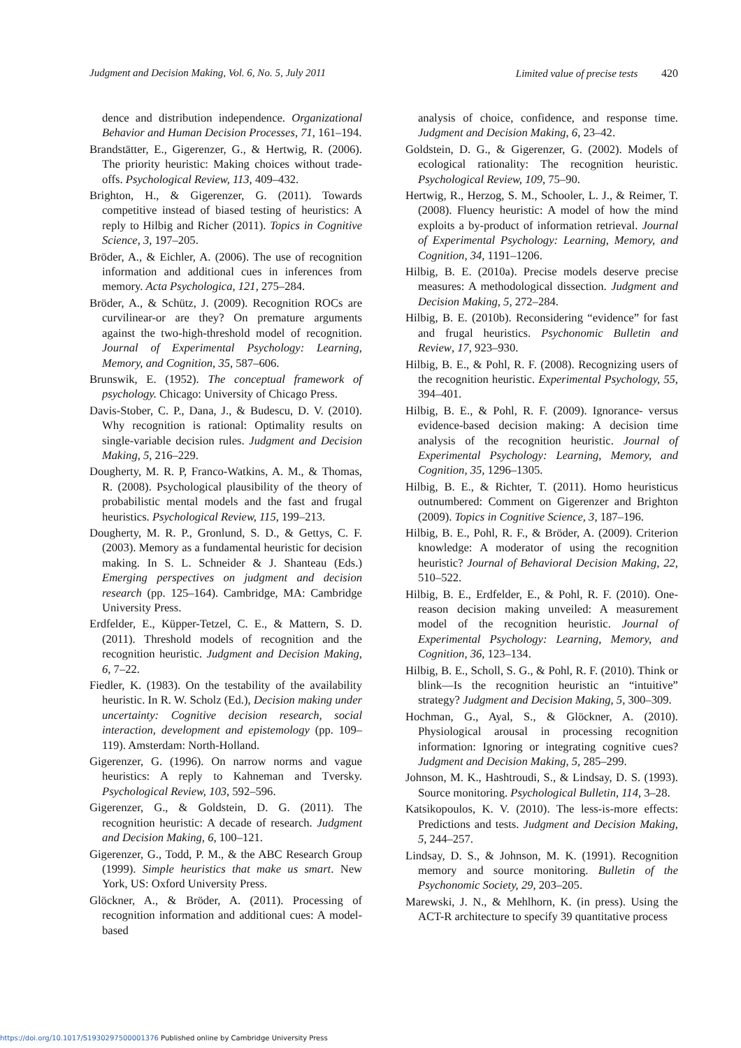Judgment and Decision Making, Vol. 6, No. 5, July 2011
Limited value of precise tests 420
dence and distribution independence. Organizational Behavior and Human Decision Processes, 71, 161–194.
Brandstätter, E., Gigerenzer, G., & Hertwig, R. (2006). The priority heuristic: Making choices without trade-offs. Psychological Review, 113, 409–432.
Brighton, H., & Gigerenzer, G. (2011). Towards competitive instead of biased testing of heuristics: A reply to Hilbig and Richer (2011). Topics in Cognitive Science, 3, 197–205.
Bröder, A., & Eichler, A. (2006). The use of recognition information and additional cues in inferences from memory. Acta Psychologica, 121, 275–284.
Bröder, A., & Schütz, J. (2009). Recognition ROCs are curvilinear-or are they? On premature arguments against the two-high-threshold model of recognition. Journal of Experimental Psychology: Learning, Memory, and Cognition, 35, 587–606.
Brunswik, E. (1952). The conceptual framework of psychology. Chicago: University of Chicago Press.
Davis-Stober, C. P., Dana, J., & Budescu, D. V. (2010). Why recognition is rational: Optimality results on single-variable decision rules. Judgment and Decision Making, 5, 216–229.
Dougherty, M. R. P, Franco-Watkins, A. M., & Thomas, R. (2008). Psychological plausibility of the theory of probabilistic mental models and the fast and frugal heuristics. Psychological Review, 115, 199–213.
Dougherty, M. R. P., Gronlund, S. D., & Gettys, C. F. (2003). Memory as a fundamental heuristic for decision making. In S. L. Schneider & J. Shanteau (Eds.) Emerging perspectives on judgment and decision research (pp. 125–164). Cambridge, MA: Cambridge University Press.
Erdfelder, E., Küpper-Tetzel, C. E., & Mattern, S. D. (2011). Threshold models of recognition and the recognition heuristic. Judgment and Decision Making, 6, 7–22.
Fiedler, K. (1983). On the testability of the availability heuristic. In R. W. Scholz (Ed.), Decision making under uncertainty: Cognitive decision research, social interaction, development and epistemology (pp. 109–119). Amsterdam: North-Holland.
Gigerenzer, G. (1996). On narrow norms and vague heuristics: A reply to Kahneman and Tversky. Psychological Review, 103, 592–596.
Gigerenzer, G., & Goldstein, D. G. (2011). The recognition heuristic: A decade of research. Judgment and Decision Making, 6, 100–121.
Gigerenzer, G., Todd, P. M., & the ABC Research Group (1999). Simple heuristics that make us smart. New York, US: Oxford University Press.
Glöckner, A., & Bröder, A. (2011). Processing of recognition information and additional cues: A model-based
analysis of choice, confidence, and response time. Judgment and Decision Making, 6, 23–42.
Goldstein, D. G., & Gigerenzer, G. (2002). Models of ecological rationality: The recognition heuristic. Psychological Review, 109, 75–90.
Hertwig, R., Herzog, S. M., Schooler, L. J., & Reimer, T. (2008). Fluency heuristic: A model of how the mind exploits a by-product of information retrieval. Journal of Experimental Psychology: Learning, Memory, and Cognition, 34, 1191–1206.
Hilbig, B. E. (2010a). Precise models deserve precise measures: A methodological dissection. Judgment and Decision Making, 5, 272–284.
Hilbig, B. E. (2010b). Reconsidering “evidence” for fast and frugal heuristics. Psychonomic Bulletin and Review, 17, 923–930.
Hilbig, B. E., & Pohl, R. F. (2008). Recognizing users of the recognition heuristic. Experimental Psychology, 55, 394–401.
Hilbig, B. E., & Pohl, R. F. (2009). Ignorance- versus evidence-based decision making: A decision time analysis of the recognition heuristic. Journal of Experimental Psychology: Learning, Memory, and Cognition, 35, 1296–1305.
Hilbig, B. E., & Richter, T. (2011). Homo heuristicus outnumbered: Comment on Gigerenzer and Brighton (2009). Topics in Cognitive Science, 3, 187–196.
Hilbig, B. E., Pohl, R. F., & Bröder, A. (2009). Criterion knowledge: A moderator of using the recognition heuristic? Journal of Behavioral Decision Making, 22, 510–522.
Hilbig, B. E., Erdfelder, E., & Pohl, R. F. (2010). One-reason decision making unveiled: A measurement model of the recognition heuristic. Journal of Experimental Psychology: Learning, Memory, and Cognition, 36, 123–134.
Hilbig, B. E., Scholl, S. G., & Pohl, R. F. (2010). Think or blink—Is the recognition heuristic an “intuitive” strategy? Judgment and Decision Making, 5, 300–309.
Hochman, G., Ayal, S., & Glöckner, A. (2010). Physiological arousal in processing recognition information: Ignoring or integrating cognitive cues? Judgment and Decision Making, 5, 285–299.
Johnson, M. K., Hashtroudi, S., & Lindsay, D. S. (1993). Source monitoring. Psychological Bulletin, 114, 3–28.
Katsikopoulos, K. V. (2010). The less-is-more effects: Predictions and tests. Judgment and Decision Making, 5, 244–257.
Lindsay, D. S., & Johnson, M. K. (1991). Recognition memory and source monitoring. Bulletin of the Psychonomic Society, 29, 203–205.
Marewski, J. N., & Mehlhorn, K. (in press). Using the ACT-R architecture to specify 39 quantitative process
https://doi.org/10.1017/S1930297500001376 Published online by Cambridge University Press